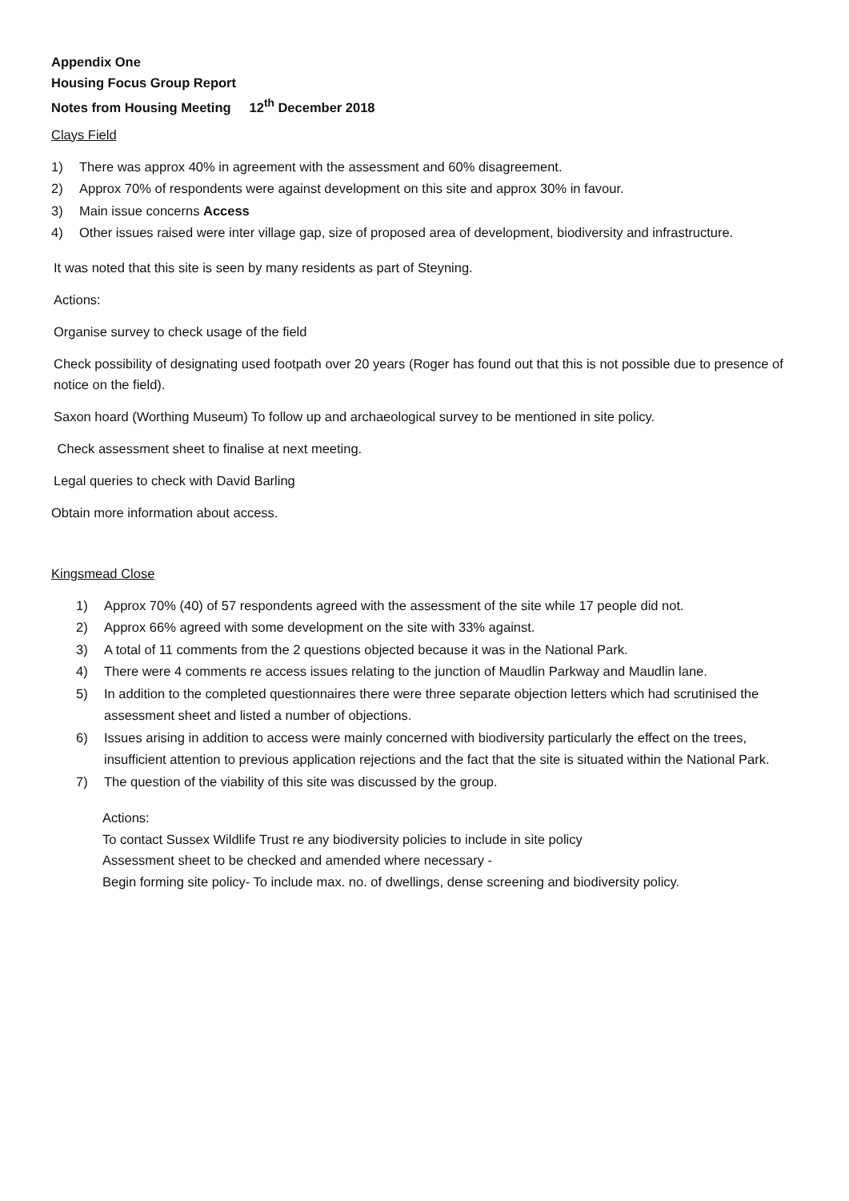Appendix One
Housing Focus Group Report
Notes from Housing Meeting 12<sup>th</sup> December 2018
Clays Field
1) There was approx 40% in agreement with the assessment and 60% disagreement.
2) Approx 70% of respondents were against development on this site and approx 30% in favour.
3) Main issue concerns Access
4) Other issues raised were inter village gap, size of proposed area of development, biodiversity and infrastructure.
It was noted that this site is seen by many residents as part of Steyning.
Actions:
Organise survey to check usage of the field
Check possibility of designating used footpath over 20 years (Roger has found out that this is not possible due to presence of notice on the field).
Saxon hoard (Worthing Museum) To follow up and archaeological survey to be mentioned in site policy.
Check assessment sheet to finalise at next meeting.
Legal queries to check with David Barling
Obtain more information about access.
Kingsmead Close
1) Approx 70% (40) of 57 respondents agreed with the assessment of the site while 17 people did not.
2) Approx 66% agreed with some development on the site with 33% against.
3) A total of 11 comments from the 2 questions objected because it was in the National Park.
4) There were 4 comments re access issues relating to the junction of Maudlin Parkway and Maudlin lane.
5) In addition to the completed questionnaires there were three separate objection letters which had scrutinised the assessment sheet and listed a number of objections.
6) Issues arising in addition to access were mainly concerned with biodiversity particularly the effect on the trees, insufficient attention to previous application rejections and the fact that the site is situated within the National Park.
7) The question of the viability of this site was discussed by the group.
Actions:
To contact Sussex Wildlife Trust re any biodiversity policies to include in site policy
Assessment sheet to be checked and amended where necessary -
Begin forming site policy- To include max. no. of dwellings, dense screening and biodiversity policy.